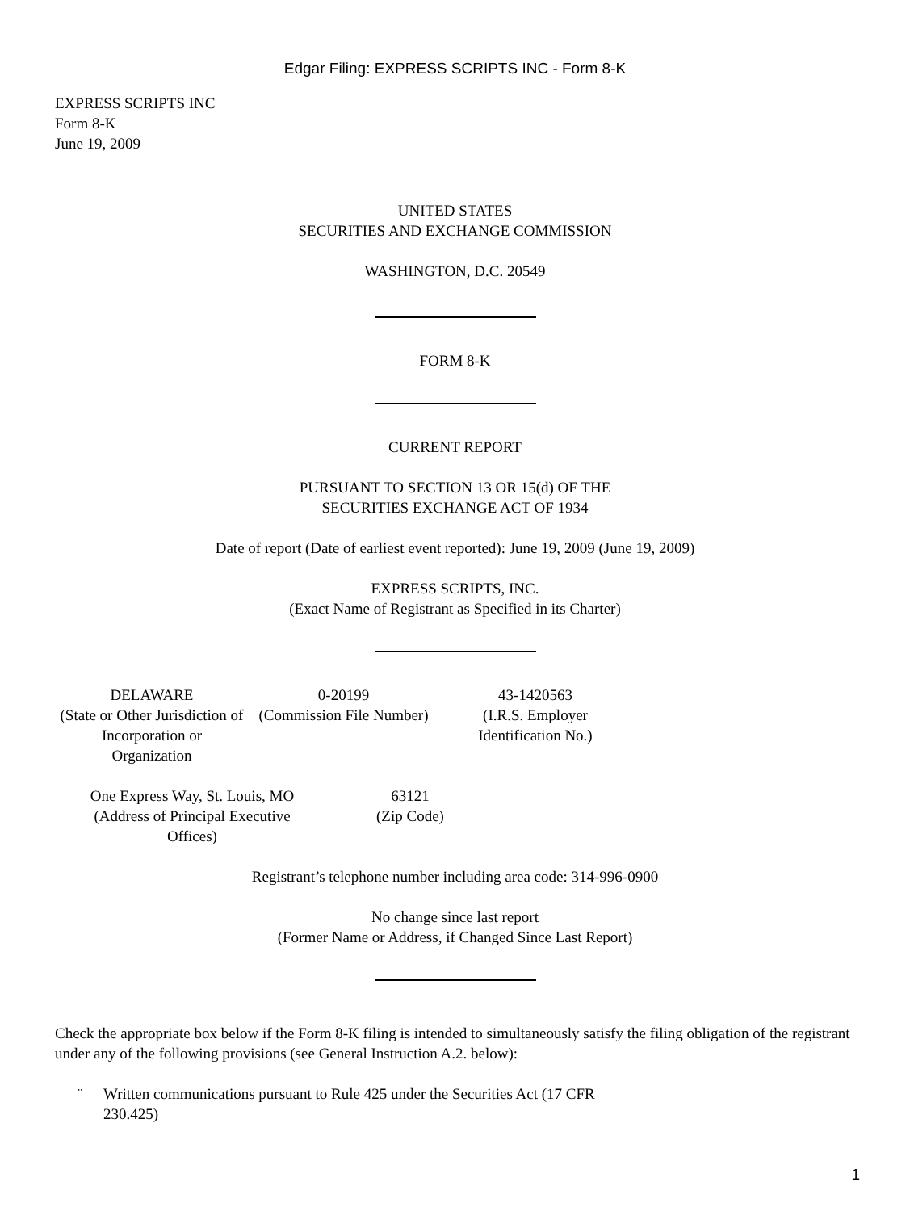Edgar Filing: EXPRESS SCRIPTS INC - Form 8-K
EXPRESS SCRIPTS INC
Form 8-K
June 19, 2009
UNITED STATES
SECURITIES AND EXCHANGE COMMISSION
WASHINGTON, D.C. 20549
FORM 8-K
CURRENT REPORT
PURSUANT TO SECTION 13 OR 15(d) OF THE
SECURITIES EXCHANGE ACT OF 1934
Date of report (Date of earliest event reported): June 19, 2009 (June 19, 2009)
EXPRESS SCRIPTS, INC.
(Exact Name of Registrant as Specified in its Charter)
| DELAWARE (State or Other Jurisdiction of Incorporation or Organization | 0-20199 (Commission File Number) | 43-1420563 (I.R.S. Employer Identification No.) |
| One Express Way, St. Louis, MO (Address of Principal Executive Offices) | 63121 (Zip Code) |
Registrant’s telephone number including area code: 314-996-0900
No change since last report
(Former Name or Address, if Changed Since Last Report)
Check the appropriate box below if the Form 8-K filing is intended to simultaneously satisfy the filing obligation of the registrant under any of the following provisions (see General Instruction A.2. below):
¨ Written communications pursuant to Rule 425 under the Securities Act (17 CFR 230.425)
1